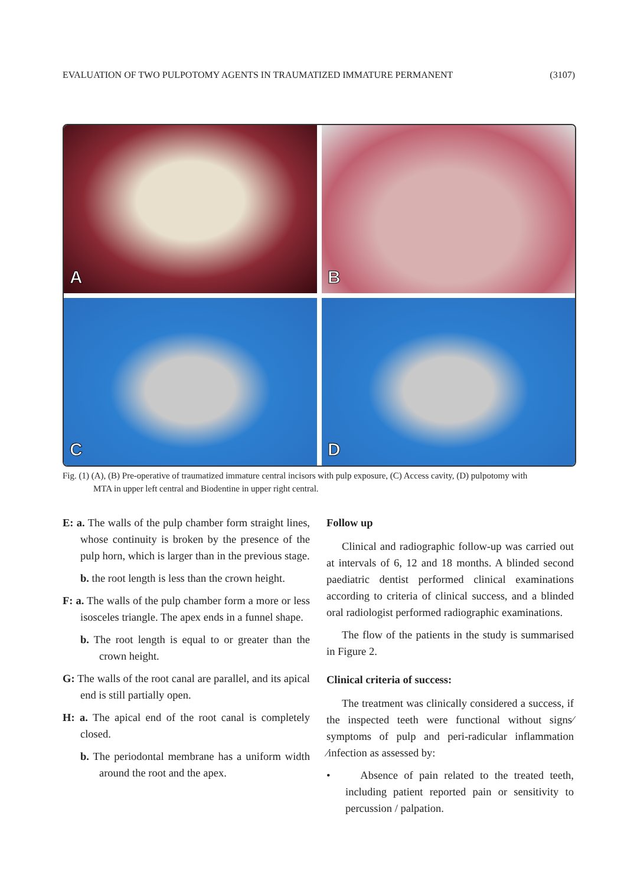EVALUATION OF TWO PULPOTOMY AGENTS IN TRAUMATIZED IMMATURE PERMANENT (3107)
A
B
C
D
Fig. (1) (A), (B) Pre-operative of traumatized immature central incisors with pulp exposure, (C) Access cavity, (D) pulpotomy with
MTA in upper left central and Biodentine in upper right central.
E: a. The walls of the pulp chamber form straight lines, whose continuity is broken by the presence of the pulp horn, which is larger than in the previous stage.
b. the root length is less than the crown height.
F: a. The walls of the pulp chamber form a more or less isosceles triangle. The apex ends in a funnel shape.
b. The root length is equal to or greater than the crown height.
G: The walls of the root canal are parallel, and its apical end is still partially open.
H: a. The apical end of the root canal is completely closed.
b. The periodontal membrane has a uniform width around the root and the apex.
Follow up
Clinical and radiographic follow-up was carried out at intervals of 6, 12 and 18 months. A blinded second paediatric dentist performed clinical examinations according to criteria of clinical success, and a blinded oral radiologist performed radiographic examinations.
The flow of the patients in the study is summarised in Figure 2.
Clinical criteria of success:
The treatment was clinically considered a success, if the inspected teeth were functional without signs⁄ symptoms of pulp and peri-radicular inflammation ⁄infection as assessed by:
• Absence of pain related to the treated teeth, including patient reported pain or sensitivity to percussion / palpation.